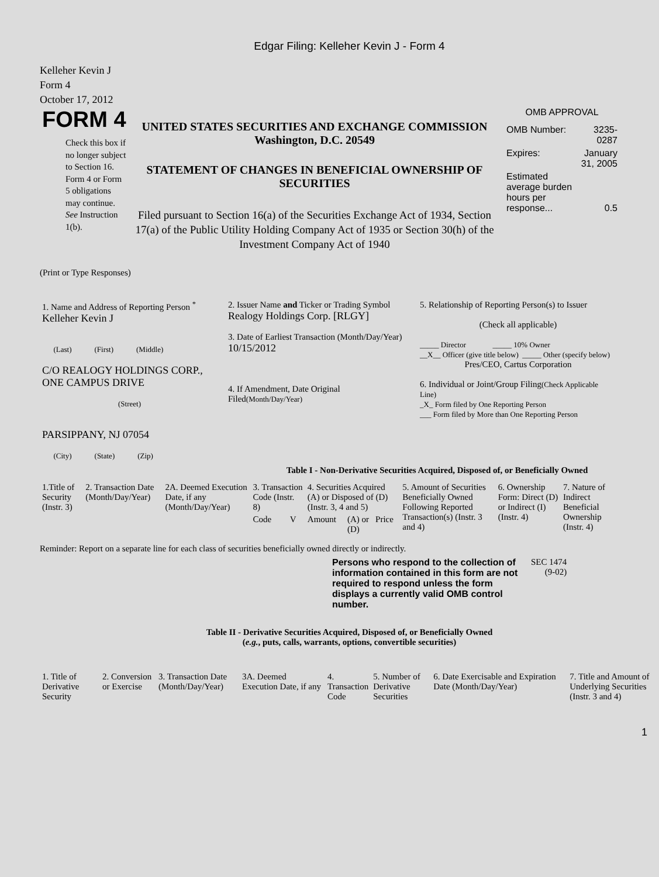Edgar Filing: Kelleher Kevin J - Form 4
Kelleher Kevin J
Form 4
October 17, 2012
FORM 4
Check this box if no longer subject to Section 16. Form 4 or Form 5 obligations may continue. See Instruction 1(b).
UNITED STATES SECURITIES AND EXCHANGE COMMISSION
Washington, D.C. 20549
STATEMENT OF CHANGES IN BENEFICIAL OWNERSHIP OF SECURITIES
Filed pursuant to Section 16(a) of the Securities Exchange Act of 1934, Section 17(a) of the Public Utility Holding Company Act of 1935 or Section 30(h) of the Investment Company Act of 1940
OMB APPROVAL
| OMB Number: | 3235-0287 |
| Expires: | January 31, 2005 |
| Estimated average burden hours per response... | 0.5 |
(Print or Type Responses)
| 1. Name and Address of Reporting Person <sup>*</sup> Kelleher Kevin J (Last) (First) (Middle) C/O REALOGY HOLDINGS CORP., ONE CAMPUS DRIVE (Street) PARSIPPANY, NJ 07054 (City) (State) (Zip) | 2. Issuer Name and Ticker or Trading Symbol Realogy Holdings Corp. [RLGY] 3. Date of Earliest Transaction (Month/Day/Year) 10/15/2012 4. If Amendment, Date Original Filed (Month/Day/Year) | 5. Relationship of Reporting Person(s) to Issuer (Check all applicable) _____ Director _____ 10% Owner __X__ Officer (give title below) _____ Other (specify below) Pres/CEO, Cartus Corporation 6. Individual or Joint/Group Filing (Check Applicable Line) _X_ Form filed by One Reporting Person ___ Form filed by More than One Reporting Person |
Table I - Non-Derivative Securities Acquired, Disposed of, or Beneficially Owned
| 1.Title of Security (Instr. 3) | 2. Transaction Date (Month/Day/Year) | 2A. Deemed Execution Date, if any (Month/Day/Year) | 3. Transaction Code (Instr. 8) | | 4. Securities Acquired (A) or Disposed of (D) (Instr. 3, 4 and 5) | | | 5. Amount of Securities Beneficially Owned Following Reported Transaction(s) (Instr. 3 and 4) | 6. Ownership Form: Direct (D) or Indirect (I) (Instr. 4) | 7. Nature of Indirect Beneficial Ownership (Instr. 4) |
| --- | --- | --- | --- | --- | --- | --- | --- | --- | --- | --- |
| | | | Code | V | Amount | (A) or (D) | Price | | | |
Reminder: Report on a separate line for each class of securities beneficially owned directly or indirectly.
Persons who respond to the collection of information contained in this form are not required to respond unless the form displays a currently valid OMB control number.
SEC 1474
(9-02)
Table II - Derivative Securities Acquired, Disposed of, or Beneficially Owned
(e.g., puts, calls, warrants, options, convertible securities)
| 1. Title of Derivative Security | 2. Conversion or Exercise | 3. Transaction Date (Month/Day/Year) | 3A. Deemed Execution Date, if any | 4. Transaction Code | 5. Number of Derivative Securities | 6. Date Exercisable and Expiration Date (Month/Day/Year) | 7. Title and Amount of Underlying Securities (Instr. 3 and 4) |
| --- | --- | --- | --- | --- | --- | --- | --- |
1